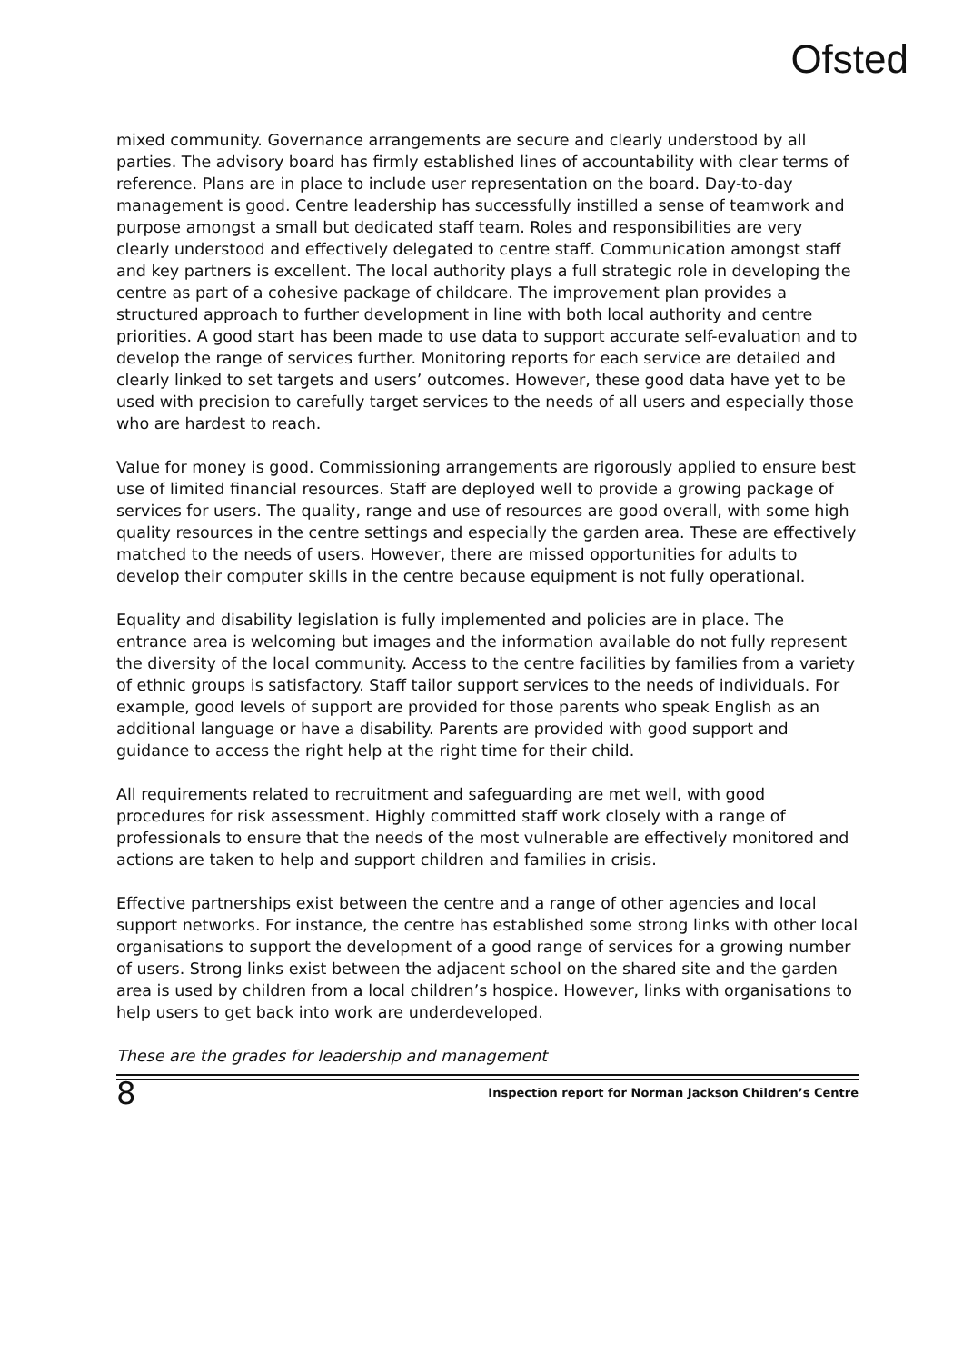Ofsted
mixed community. Governance arrangements are secure and clearly understood by all parties. The advisory board has firmly established lines of accountability with clear terms of reference. Plans are in place to include user representation on the board. Day-to-day management is good. Centre leadership has successfully instilled a sense of teamwork and purpose amongst a small but dedicated staff team. Roles and responsibilities are very clearly understood and effectively delegated to centre staff. Communication amongst staff and key partners is excellent. The local authority plays a full strategic role in developing the centre as part of a cohesive package of childcare. The improvement plan provides a structured approach to further development in line with both local authority and centre priorities. A good start has been made to use data to support accurate self-evaluation and to develop the range of services further. Monitoring reports for each service are detailed and clearly linked to set targets and users’ outcomes. However, these good data have yet to be used with precision to carefully target services to the needs of all users and especially those who are hardest to reach.
Value for money is good. Commissioning arrangements are rigorously applied to ensure best use of limited financial resources. Staff are deployed well to provide a growing package of services for users. The quality, range and use of resources are good overall, with some high quality resources in the centre settings and especially the garden area. These are effectively matched to the needs of users. However, there are missed opportunities for adults to develop their computer skills in the centre because equipment is not fully operational.
Equality and disability legislation is fully implemented and policies are in place. The entrance area is welcoming but images and the information available do not fully represent the diversity of the local community. Access to the centre facilities by families from a variety of ethnic groups is satisfactory. Staff tailor support services to the needs of individuals. For example, good levels of support are provided for those parents who speak English as an additional language or have a disability. Parents are provided with good support and guidance to access the right help at the right time for their child.
All requirements related to recruitment and safeguarding are met well, with good procedures for risk assessment. Highly committed staff work closely with a range of professionals to ensure that the needs of the most vulnerable are effectively monitored and actions are taken to help and support children and families in crisis.
Effective partnerships exist between the centre and a range of other agencies and local support networks. For instance, the centre has established some strong links with other local organisations to support the development of a good range of services for a growing number of users. Strong links exist between the adjacent school on the shared site and the garden area is used by children from a local children’s hospice. However, links with organisations to help users to get back into work are underdeveloped.
These are the grades for leadership and management
8 Inspection report for Norman Jackson Children’s Centre